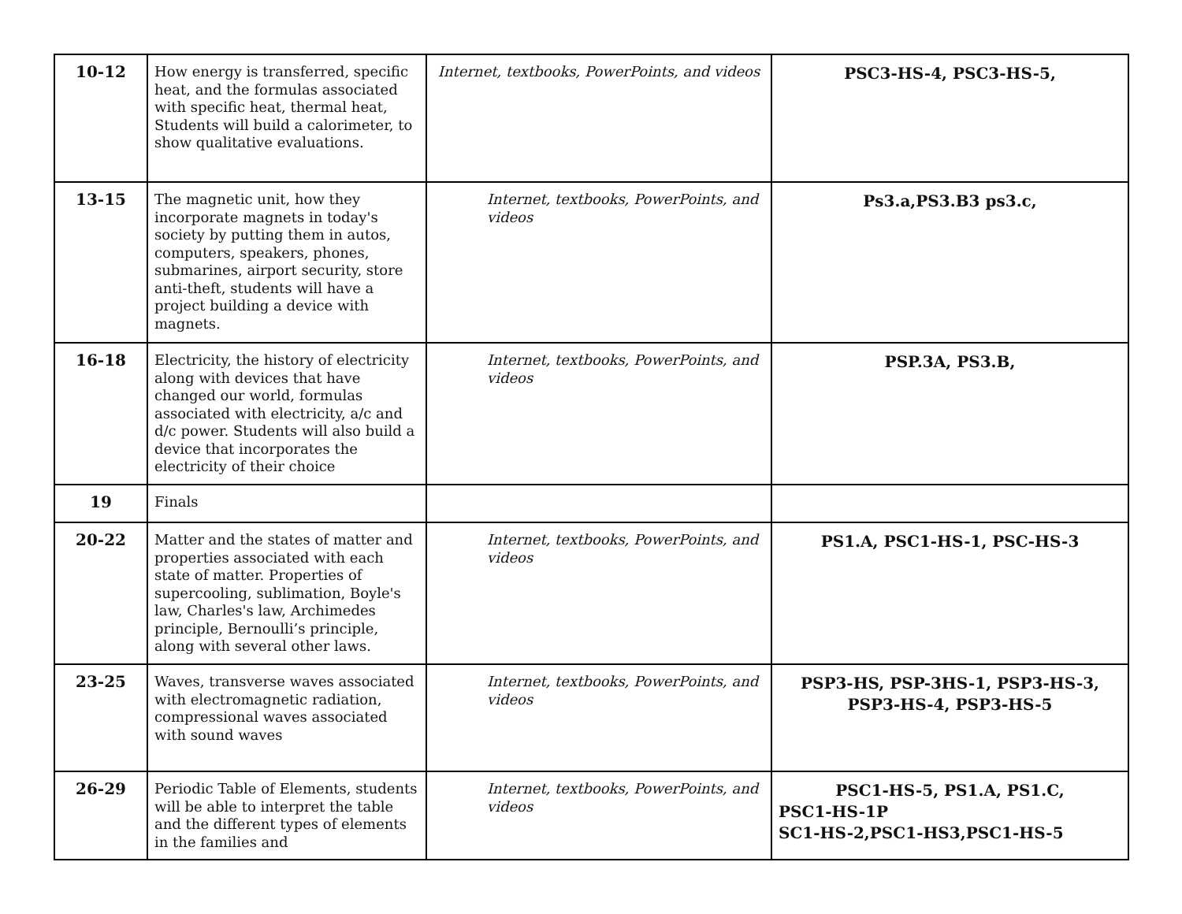| 10-12 | How energy is transferred, specific heat, and the formulas associated with specific heat, thermal heat, Students will build a calorimeter, to show qualitative evaluations. | Internet, textbooks, PowerPoints, and videos | PSC3-HS-4, PSC3-HS-5, |
| 13-15 | The magnetic unit, how they incorporate magnets in today's society by putting them in autos, computers, speakers, phones, submarines, airport security, store anti-theft, students will have a project building a device with magnets. | Internet, textbooks, PowerPoints, and videos | Ps3.a,PS3.B3 ps3.c, |
| 16-18 | Electricity, the history of electricity along with devices that have changed our world, formulas associated with electricity, a/c and d/c power. Students will also build a device that incorporates the electricity of their choice | Internet, textbooks, PowerPoints, and videos | PSP.3A, PS3.B, |
| 19 | Finals | | |
| 20-22 | Matter and the states of matter and properties associated with each state of matter. Properties of supercooling, sublimation, Boyle's law, Charles's law, Archimedes principle, Bernoulli’s principle, along with several other laws. | Internet, textbooks, PowerPoints, and videos | PS1.A, PSC1-HS-1, PSC-HS-3 |
| 23-25 | Waves, transverse waves associated with electromagnetic radiation, compressional waves associated with sound waves | Internet, textbooks, PowerPoints, and videos | PSP3-HS, PSP-3HS-1, PSP3-HS-3, PSP3-HS-4, PSP3-HS-5 |
| 26-29 | Periodic Table of Elements, students will be able to interpret the table and the different types of elements in the families and | Internet, textbooks, PowerPoints, and videos | PSC1-HS-5, PS1.A, PS1.C, PSC1-HS-1P SC1-HS-2,PSC1-HS3,PSC1-HS-5 |